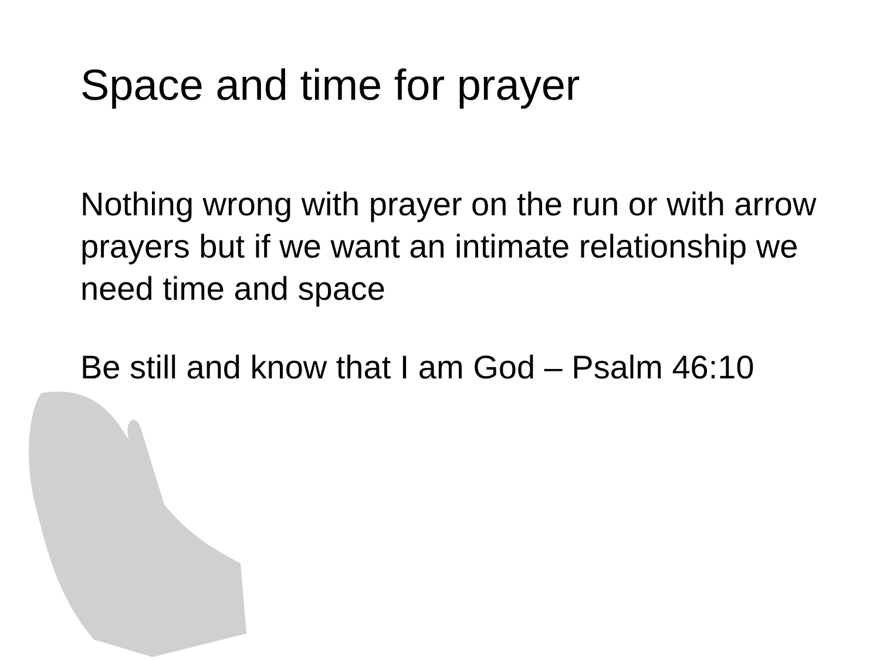Space and time for prayer
Nothing wrong with prayer on the run or with arrow prayers but if we want an intimate relationship we need time and space
Be still and know that I am God – Psalm 46:10